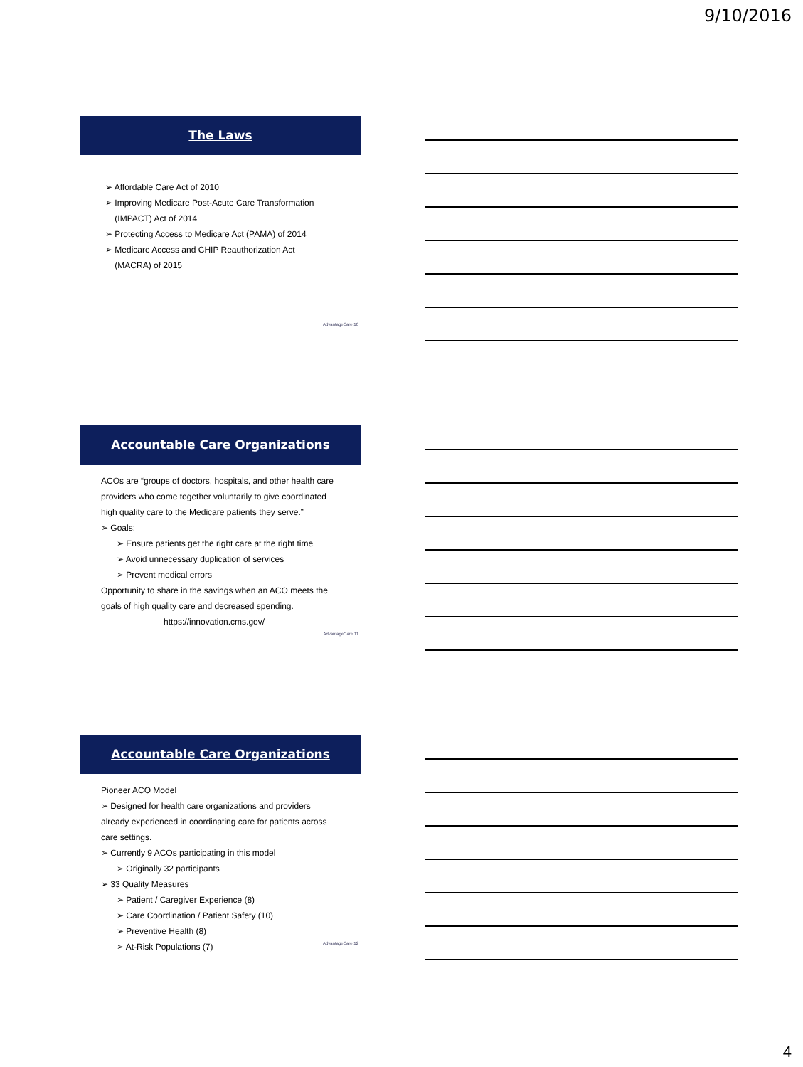9/10/2016
The Laws
➢ Affordable Care Act of 2010
➢ Improving Medicare Post-Acute Care Transformation
(IMPACT) Act of 2014
➢ Protecting Access to Medicare Act (PAMA) of 2014
➢ Medicare Access and CHIP Reauthorization Act
(MACRA) of 2015
AdvantageCare 10
Accountable Care Organizations
ACOs are “groups of doctors, hospitals, and other health care providers who come together voluntarily to give coordinated high quality care to the Medicare patients they serve.”
➢ Goals:
➢ Ensure patients get the right care at the right time
➢ Avoid unnecessary duplication of services
➢ Prevent medical errors
Opportunity to share in the savings when an ACO meets the goals of high quality care and decreased spending.
https://innovation.cms.gov/
AdvantageCare 11
Accountable Care Organizations
Pioneer ACO Model
➢ Designed for health care organizations and providers already experienced in coordinating care for patients across care settings.
➢ Currently 9 ACOs participating in this model
➢ Originally 32 participants
➢ 33 Quality Measures
➢ Patient / Caregiver Experience (8)
➢ Care Coordination / Patient Safety (10)
➢ Preventive Health (8)
➢ At-Risk Populations (7)
AdvantageCare 12
4